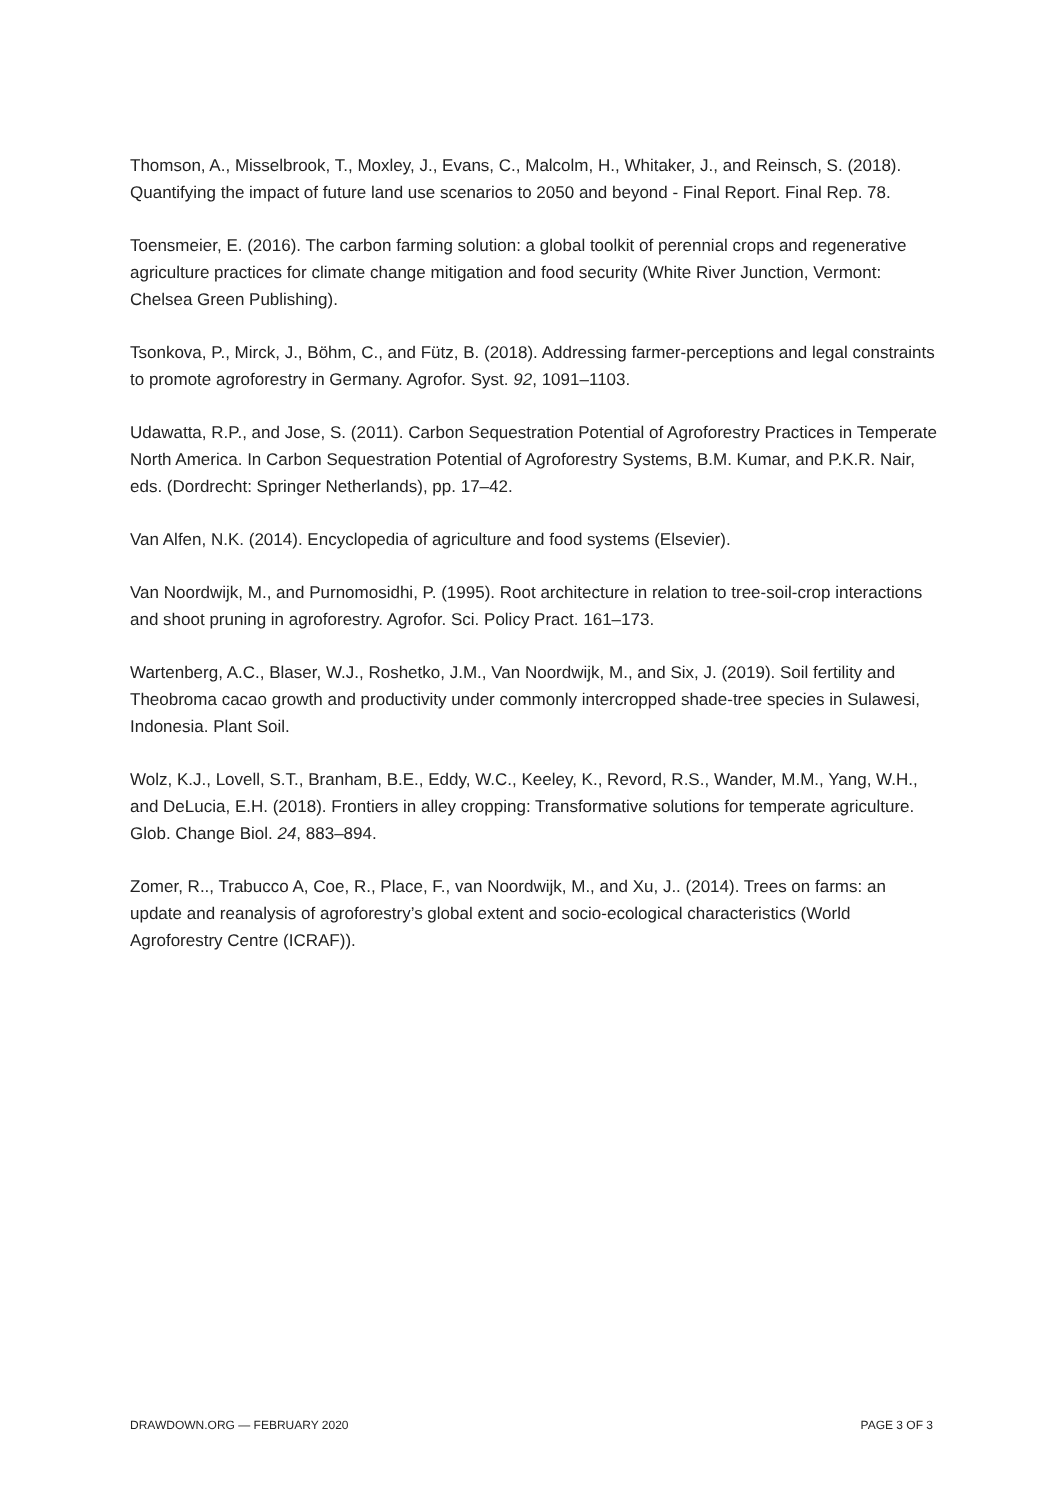Thomson, A., Misselbrook, T., Moxley, J., Evans, C., Malcolm, H., Whitaker, J., and Reinsch, S. (2018). Quantifying the impact of future land use scenarios to 2050 and beyond - Final Report. Final Rep. 78.
Toensmeier, E. (2016). The carbon farming solution: a global toolkit of perennial crops and regenerative agriculture practices for climate change mitigation and food security (White River Junction, Vermont: Chelsea Green Publishing).
Tsonkova, P., Mirck, J., Böhm, C., and Fütz, B. (2018). Addressing farmer-perceptions and legal constraints to promote agroforestry in Germany. Agrofor. Syst. 92, 1091–1103.
Udawatta, R.P., and Jose, S. (2011). Carbon Sequestration Potential of Agroforestry Practices in Temperate North America. In Carbon Sequestration Potential of Agroforestry Systems, B.M. Kumar, and P.K.R. Nair, eds. (Dordrecht: Springer Netherlands), pp. 17–42.
Van Alfen, N.K. (2014). Encyclopedia of agriculture and food systems (Elsevier).
Van Noordwijk, M., and Purnomosidhi, P. (1995). Root architecture in relation to tree-soil-crop interactions and shoot pruning in agroforestry. Agrofor. Sci. Policy Pract. 161–173.
Wartenberg, A.C., Blaser, W.J., Roshetko, J.M., Van Noordwijk, M., and Six, J. (2019). Soil fertility and Theobroma cacao growth and productivity under commonly intercropped shade-tree species in Sulawesi, Indonesia. Plant Soil.
Wolz, K.J., Lovell, S.T., Branham, B.E., Eddy, W.C., Keeley, K., Revord, R.S., Wander, M.M., Yang, W.H., and DeLucia, E.H. (2018). Frontiers in alley cropping: Transformative solutions for temperate agriculture. Glob. Change Biol. 24, 883–894.
Zomer, R.., Trabucco A, Coe, R., Place, F., van Noordwijk, M., and Xu, J.. (2014). Trees on farms: an update and reanalysis of agroforestry’s global extent and socio-ecological characteristics (World Agroforestry Centre (ICRAF)).
DRAWDOWN.ORG — FEBRUARY 2020 PAGE 3 OF 3